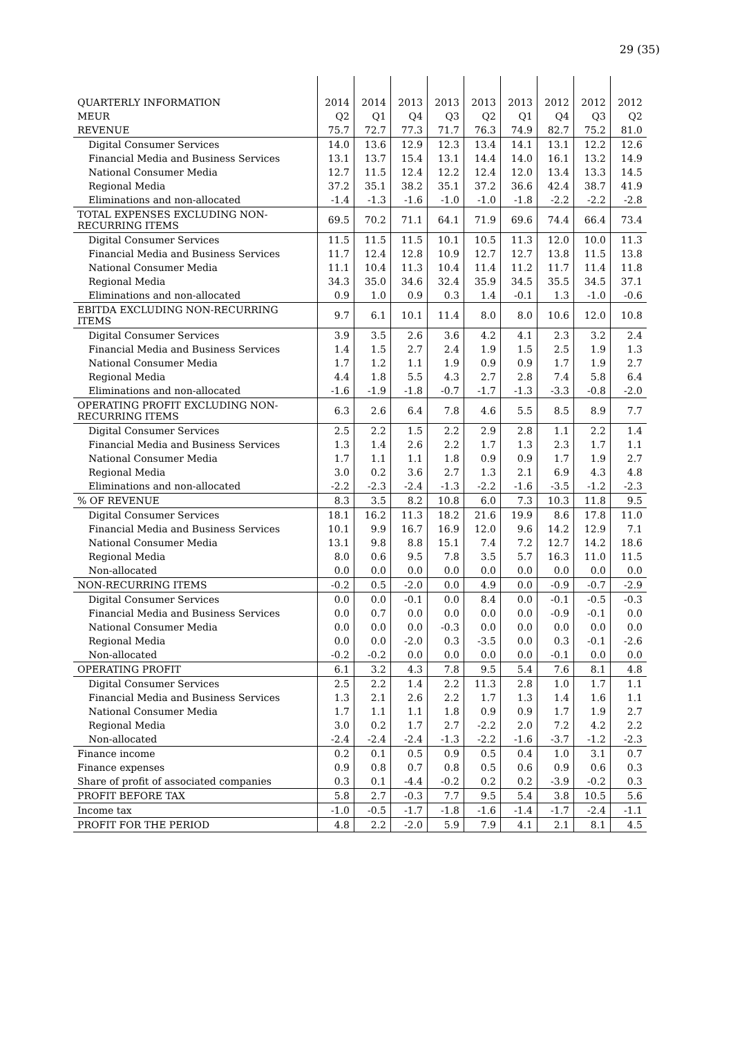29 (35)
| QUARTERLY INFORMATION | 2014 | 2014 | 2013 | 2013 | 2013 | 2013 | 2012 | 2012 | 2012 |
| --- | --- | --- | --- | --- | --- | --- | --- | --- | --- |
| MEUR | Q2 | Q1 | Q4 | Q3 | Q2 | Q1 | Q4 | Q3 | Q2 |
| REVENUE | 75.7 | 72.7 | 77.3 | 71.7 | 76.3 | 74.9 | 82.7 | 75.2 | 81.0 |
| Digital Consumer Services | 14.0 | 13.6 | 12.9 | 12.3 | 13.4 | 14.1 | 13.1 | 12.2 | 12.6 |
| Financial Media and Business Services | 13.1 | 13.7 | 15.4 | 13.1 | 14.4 | 14.0 | 16.1 | 13.2 | 14.9 |
| National Consumer Media | 12.7 | 11.5 | 12.4 | 12.2 | 12.4 | 12.0 | 13.4 | 13.3 | 14.5 |
| Regional Media | 37.2 | 35.1 | 38.2 | 35.1 | 37.2 | 36.6 | 42.4 | 38.7 | 41.9 |
| Eliminations and non-allocated | -1.4 | -1.3 | -1.6 | -1.0 | -1.0 | -1.8 | -2.2 | -2.2 | -2.8 |
| TOTAL EXPENSES EXCLUDING NON-RECURRING ITEMS | 69.5 | 70.2 | 71.1 | 64.1 | 71.9 | 69.6 | 74.4 | 66.4 | 73.4 |
| Digital Consumer Services | 11.5 | 11.5 | 11.5 | 10.1 | 10.5 | 11.3 | 12.0 | 10.0 | 11.3 |
| Financial Media and Business Services | 11.7 | 12.4 | 12.8 | 10.9 | 12.7 | 12.7 | 13.8 | 11.5 | 13.8 |
| National Consumer Media | 11.1 | 10.4 | 11.3 | 10.4 | 11.4 | 11.2 | 11.7 | 11.4 | 11.8 |
| Regional Media | 34.3 | 35.0 | 34.6 | 32.4 | 35.9 | 34.5 | 35.5 | 34.5 | 37.1 |
| Eliminations and non-allocated | 0.9 | 1.0 | 0.9 | 0.3 | 1.4 | -0.1 | 1.3 | -1.0 | -0.6 |
| EBITDA EXCLUDING NON-RECURRING ITEMS | 9.7 | 6.1 | 10.1 | 11.4 | 8.0 | 8.0 | 10.6 | 12.0 | 10.8 |
| Digital Consumer Services | 3.9 | 3.5 | 2.6 | 3.6 | 4.2 | 4.1 | 2.3 | 3.2 | 2.4 |
| Financial Media and Business Services | 1.4 | 1.5 | 2.7 | 2.4 | 1.9 | 1.5 | 2.5 | 1.9 | 1.3 |
| National Consumer Media | 1.7 | 1.2 | 1.1 | 1.9 | 0.9 | 0.9 | 1.7 | 1.9 | 2.7 |
| Regional Media | 4.4 | 1.8 | 5.5 | 4.3 | 2.7 | 2.8 | 7.4 | 5.8 | 6.4 |
| Eliminations and non-allocated | -1.6 | -1.9 | -1.8 | -0.7 | -1.7 | -1.3 | -3.3 | -0.8 | -2.0 |
| OPERATING PROFIT EXCLUDING NON-RECURRING ITEMS | 6.3 | 2.6 | 6.4 | 7.8 | 4.6 | 5.5 | 8.5 | 8.9 | 7.7 |
| Digital Consumer Services | 2.5 | 2.2 | 1.5 | 2.2 | 2.9 | 2.8 | 1.1 | 2.2 | 1.4 |
| Financial Media and Business Services | 1.3 | 1.4 | 2.6 | 2.2 | 1.7 | 1.3 | 2.3 | 1.7 | 1.1 |
| National Consumer Media | 1.7 | 1.1 | 1.1 | 1.8 | 0.9 | 0.9 | 1.7 | 1.9 | 2.7 |
| Regional Media | 3.0 | 0.2 | 3.6 | 2.7 | 1.3 | 2.1 | 6.9 | 4.3 | 4.8 |
| Eliminations and non-allocated | -2.2 | -2.3 | -2.4 | -1.3 | -2.2 | -1.6 | -3.5 | -1.2 | -2.3 |
| % OF REVENUE | 8.3 | 3.5 | 8.2 | 10.8 | 6.0 | 7.3 | 10.3 | 11.8 | 9.5 |
| Digital Consumer Services | 18.1 | 16.2 | 11.3 | 18.2 | 21.6 | 19.9 | 8.6 | 17.8 | 11.0 |
| Financial Media and Business Services | 10.1 | 9.9 | 16.7 | 16.9 | 12.0 | 9.6 | 14.2 | 12.9 | 7.1 |
| National Consumer Media | 13.1 | 9.8 | 8.8 | 15.1 | 7.4 | 7.2 | 12.7 | 14.2 | 18.6 |
| Regional Media | 8.0 | 0.6 | 9.5 | 7.8 | 3.5 | 5.7 | 16.3 | 11.0 | 11.5 |
| Non-allocated | 0.0 | 0.0 | 0.0 | 0.0 | 0.0 | 0.0 | 0.0 | 0.0 | 0.0 |
| NON-RECURRING ITEMS | -0.2 | 0.5 | -2.0 | 0.0 | 4.9 | 0.0 | -0.9 | -0.7 | -2.9 |
| Digital Consumer Services | 0.0 | 0.0 | -0.1 | 0.0 | 8.4 | 0.0 | -0.1 | -0.5 | -0.3 |
| Financial Media and Business Services | 0.0 | 0.7 | 0.0 | 0.0 | 0.0 | 0.0 | -0.9 | -0.1 | 0.0 |
| National Consumer Media | 0.0 | 0.0 | 0.0 | -0.3 | 0.0 | 0.0 | 0.0 | 0.0 | 0.0 |
| Regional Media | 0.0 | 0.0 | -2.0 | 0.3 | -3.5 | 0.0 | 0.3 | -0.1 | -2.6 |
| Non-allocated | -0.2 | -0.2 | 0.0 | 0.0 | 0.0 | 0.0 | -0.1 | 0.0 | 0.0 |
| OPERATING PROFIT | 6.1 | 3.2 | 4.3 | 7.8 | 9.5 | 5.4 | 7.6 | 8.1 | 4.8 |
| Digital Consumer Services | 2.5 | 2.2 | 1.4 | 2.2 | 11.3 | 2.8 | 1.0 | 1.7 | 1.1 |
| Financial Media and Business Services | 1.3 | 2.1 | 2.6 | 2.2 | 1.7 | 1.3 | 1.4 | 1.6 | 1.1 |
| National Consumer Media | 1.7 | 1.1 | 1.1 | 1.8 | 0.9 | 0.9 | 1.7 | 1.9 | 2.7 |
| Regional Media | 3.0 | 0.2 | 1.7 | 2.7 | -2.2 | 2.0 | 7.2 | 4.2 | 2.2 |
| Non-allocated | -2.4 | -2.4 | -2.4 | -1.3 | -2.2 | -1.6 | -3.7 | -1.2 | -2.3 |
| Finance income | 0.2 | 0.1 | 0.5 | 0.9 | 0.5 | 0.4 | 1.0 | 3.1 | 0.7 |
| Finance expenses | 0.9 | 0.8 | 0.7 | 0.8 | 0.5 | 0.6 | 0.9 | 0.6 | 0.3 |
| Share of profit of associated companies | 0.3 | 0.1 | -4.4 | -0.2 | 0.2 | 0.2 | -3.9 | -0.2 | 0.3 |
| PROFIT BEFORE TAX | 5.8 | 2.7 | -0.3 | 7.7 | 9.5 | 5.4 | 3.8 | 10.5 | 5.6 |
| Income tax | -1.0 | -0.5 | -1.7 | -1.8 | -1.6 | -1.4 | -1.7 | -2.4 | -1.1 |
| PROFIT FOR THE PERIOD | 4.8 | 2.2 | -2.0 | 5.9 | 7.9 | 4.1 | 2.1 | 8.1 | 4.5 |